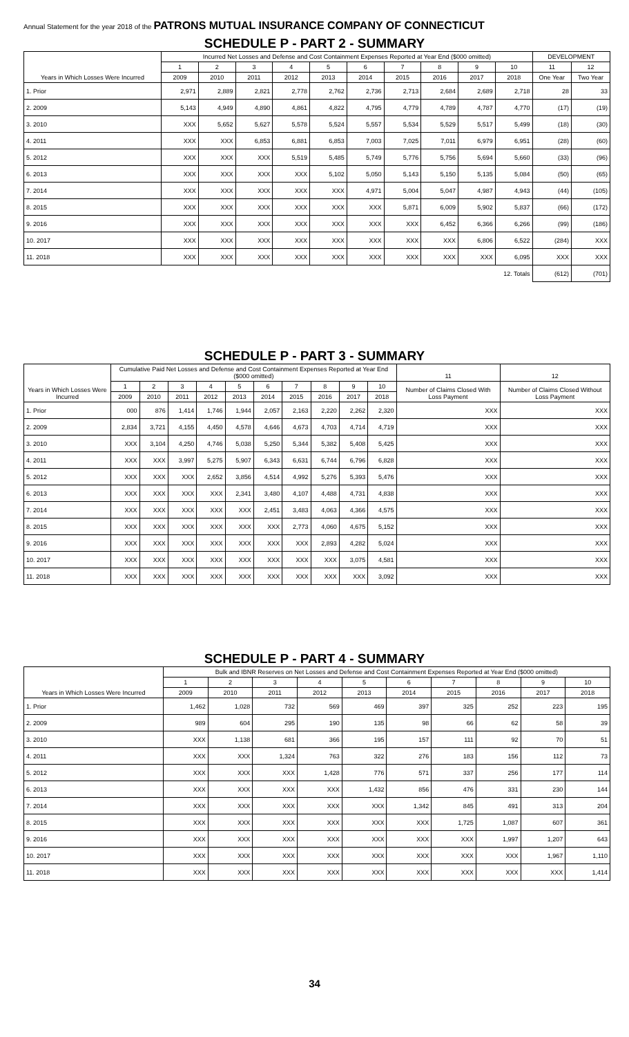Annual Statement for the year 2018 of the PATRONS MUTUAL INSURANCE COMPANY OF CONNECTICUT
SCHEDULE P - PART 2 - SUMMARY
| Years in Which Losses Were Incurred | Incurred Net Losses and Defense and Cost Containment Expenses Reported at Year End ($000 omitted) | | | | | | | | | | DEVELOPMENT | |
| --- | --- | --- | --- | --- | --- | --- | --- | --- | --- | --- | --- | --- |
| | 1 | 2 | 3 | 4 | 5 | 6 | 7 | 8 | 9 | 10 | 11 | 12 |
| | 2009 | 2010 | 2011 | 2012 | 2013 | 2014 | 2015 | 2016 | 2017 | 2018 | One Year | Two Year |
| 1. Prior | 2,971 | 2,889 | 2,821 | 2,778 | 2,762 | 2,736 | 2,713 | 2,684 | 2,689 | 2,718 | 28 | 33 |
| 2. 2009 | 5,143 | 4,949 | 4,890 | 4,861 | 4,822 | 4,795 | 4,779 | 4,789 | 4,787 | 4,770 | (17) | (19) |
| 3. 2010 | XXX | 5,652 | 5,627 | 5,578 | 5,524 | 5,557 | 5,534 | 5,529 | 5,517 | 5,499 | (18) | (30) |
| 4. 2011 | XXX | XXX | 6,853 | 6,881 | 6,853 | 7,003 | 7,025 | 7,011 | 6,979 | 6,951 | (28) | (60) |
| 5. 2012 | XXX | XXX | XXX | 5,519 | 5,485 | 5,749 | 5,776 | 5,756 | 5,694 | 5,660 | (33) | (96) |
| 6. 2013 | XXX | XXX | XXX | XXX | 5,102 | 5,050 | 5,143 | 5,150 | 5,135 | 5,084 | (50) | (65) |
| 7. 2014 | XXX | XXX | XXX | XXX | XXX | 4,971 | 5,004 | 5,047 | 4,987 | 4,943 | (44) | (105) |
| 8. 2015 | XXX | XXX | XXX | XXX | XXX | XXX | 5,871 | 6,009 | 5,902 | 5,837 | (66) | (172) |
| 9. 2016 | XXX | XXX | XXX | XXX | XXX | XXX | XXX | 6,452 | 6,366 | 6,266 | (99) | (186) |
| 10. 2017 | XXX | XXX | XXX | XXX | XXX | XXX | XXX | XXX | 6,806 | 6,522 | (284) | XXX |
| 11. 2018 | XXX | XXX | XXX | XXX | XXX | XXX | XXX | XXX | XXX | 6,095 | XXX | XXX |
| 12. Totals | | | | | | | | | | | (612) | (701) |
SCHEDULE P - PART 3 - SUMMARY
| Years in Which Losses Were Incurred | Cumulative Paid Net Losses and Defense and Cost Containment Expenses Reported at Year End ($000 omitted) | | | | | | | | | | 11 | 12 |
| --- | --- | --- | --- | --- | --- | --- | --- | --- | --- | --- | --- | --- |
| | 1 | 2 | 3 | 4 | 5 | 6 | 7 | 8 | 9 | 10 | Number of Claims Closed With Loss Payment | Number of Claims Closed Without Loss Payment |
| | 2009 | 2010 | 2011 | 2012 | 2013 | 2014 | 2015 | 2016 | 2017 | 2018 | | |
| 1. Prior | 000 | 876 | 1,414 | 1,746 | 1,944 | 2,057 | 2,163 | 2,220 | 2,262 | 2,320 | XXX | XXX |
| 2. 2009 | 2,834 | 3,721 | 4,155 | 4,450 | 4,578 | 4,646 | 4,673 | 4,703 | 4,714 | 4,719 | XXX | XXX |
| 3. 2010 | XXX | 3,104 | 4,250 | 4,746 | 5,038 | 5,250 | 5,344 | 5,382 | 5,408 | 5,425 | XXX | XXX |
| 4. 2011 | XXX | XXX | 3,997 | 5,275 | 5,907 | 6,343 | 6,631 | 6,744 | 6,796 | 6,828 | XXX | XXX |
| 5. 2012 | XXX | XXX | XXX | 2,652 | 3,856 | 4,514 | 4,992 | 5,276 | 5,393 | 5,476 | XXX | XXX |
| 6. 2013 | XXX | XXX | XXX | XXX | 2,341 | 3,480 | 4,107 | 4,488 | 4,731 | 4,838 | XXX | XXX |
| 7. 2014 | XXX | XXX | XXX | XXX | XXX | 2,451 | 3,483 | 4,063 | 4,366 | 4,575 | XXX | XXX |
| 8. 2015 | XXX | XXX | XXX | XXX | XXX | XXX | 2,773 | 4,060 | 4,675 | 5,152 | XXX | XXX |
| 9. 2016 | XXX | XXX | XXX | XXX | XXX | XXX | XXX | 2,893 | 4,282 | 5,024 | XXX | XXX |
| 10. 2017 | XXX | XXX | XXX | XXX | XXX | XXX | XXX | XXX | 3,075 | 4,581 | XXX | XXX |
| 11. 2018 | XXX | XXX | XXX | XXX | XXX | XXX | XXX | XXX | XXX | 3,092 | XXX | XXX |
SCHEDULE P - PART 4 - SUMMARY
| Years in Which Losses Were Incurred | Bulk and IBNR Reserves on Net Losses and Defense and Cost Containment Expenses Reported at Year End ($000 omitted) | | | | | | | | | |
| --- | --- | --- | --- | --- | --- | --- | --- | --- | --- | --- |
| | 1 | 2 | 3 | 4 | 5 | 6 | 7 | 8 | 9 | 10 |
| | 2009 | 2010 | 2011 | 2012 | 2013 | 2014 | 2015 | 2016 | 2017 | 2018 |
| 1. Prior | 1,462 | 1,028 | 732 | 569 | 469 | 397 | 325 | 252 | 223 | 195 |
| 2. 2009 | 989 | 604 | 295 | 190 | 135 | 98 | 66 | 62 | 58 | 39 |
| 3. 2010 | XXX | 1,138 | 681 | 366 | 195 | 157 | 111 | 92 | 70 | 51 |
| 4. 2011 | XXX | XXX | 1,324 | 763 | 322 | 276 | 183 | 156 | 112 | 73 |
| 5. 2012 | XXX | XXX | XXX | 1,428 | 776 | 571 | 337 | 256 | 177 | 114 |
| 6. 2013 | XXX | XXX | XXX | XXX | 1,432 | 856 | 476 | 331 | 230 | 144 |
| 7. 2014 | XXX | XXX | XXX | XXX | XXX | 1,342 | 845 | 491 | 313 | 204 |
| 8. 2015 | XXX | XXX | XXX | XXX | XXX | XXX | 1,725 | 1,087 | 607 | 361 |
| 9. 2016 | XXX | XXX | XXX | XXX | XXX | XXX | XXX | 1,997 | 1,207 | 643 |
| 10. 2017 | XXX | XXX | XXX | XXX | XXX | XXX | XXX | XXX | 1,967 | 1,110 |
| 11. 2018 | XXX | XXX | XXX | XXX | XXX | XXX | XXX | XXX | XXX | 1,414 |
34